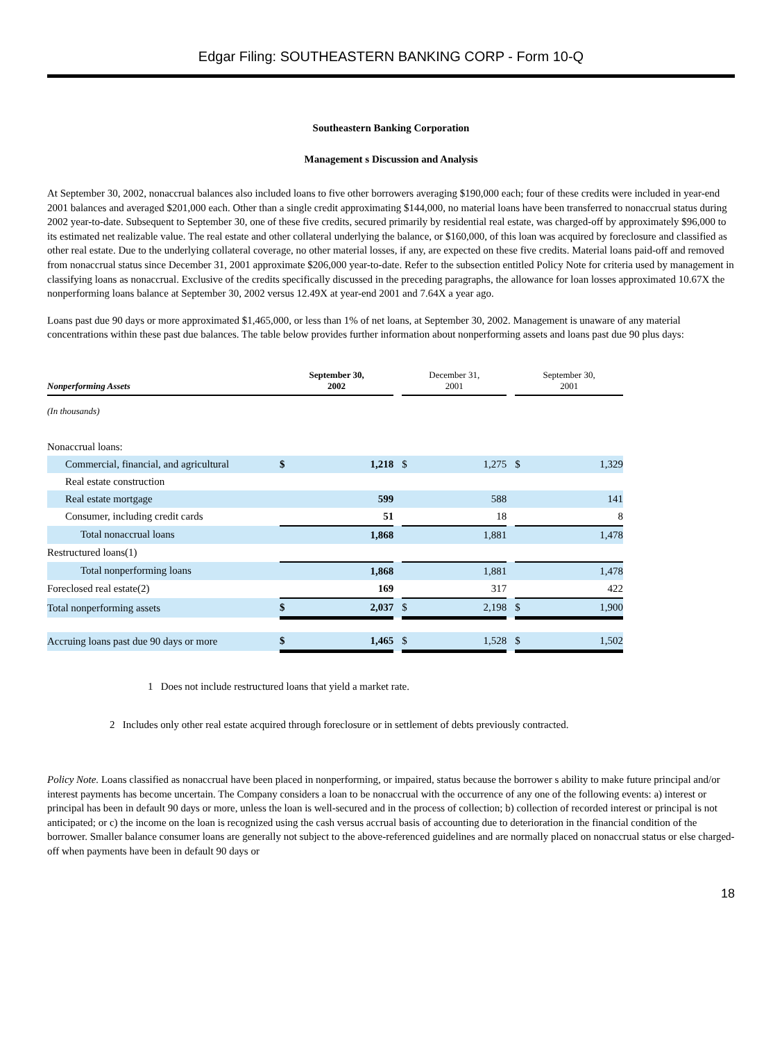Edgar Filing: SOUTHEASTERN BANKING CORP - Form 10-Q
Southeastern Banking Corporation
Management s Discussion and Analysis
At September 30, 2002, nonaccrual balances also included loans to five other borrowers averaging $190,000 each; four of these credits were included in year-end 2001 balances and averaged $201,000 each. Other than a single credit approximating $144,000, no material loans have been transferred to nonaccrual status during 2002 year-to-date. Subsequent to September 30, one of these five credits, secured primarily by residential real estate, was charged-off by approximately $96,000 to its estimated net realizable value. The real estate and other collateral underlying the balance, or $160,000, of this loan was acquired by foreclosure and classified as other real estate. Due to the underlying collateral coverage, no other material losses, if any, are expected on these five credits. Material loans paid-off and removed from nonaccrual status since December 31, 2001 approximate $206,000 year-to-date. Refer to the subsection entitled Policy Note for criteria used by management in classifying loans as nonaccrual. Exclusive of the credits specifically discussed in the preceding paragraphs, the allowance for loan losses approximated 10.67X the nonperforming loans balance at September 30, 2002 versus 12.49X at year-end 2001 and 7.64X a year ago.
Loans past due 90 days or more approximated $1,465,000, or less than 1% of net loans, at September 30, 2002. Management is unaware of any material concentrations within these past due balances. The table below provides further information about nonperforming assets and loans past due 90 plus days:
| Nonperforming Assets | September 30, 2002 | | | December 31, 2001 | | | September 30, 2001 | |
| --- | --- | --- | --- | --- | --- | --- | --- | --- |
| (In thousands) | | | | | | | | |
| Nonaccrual loans: | | | | | | | | |
| Commercial, financial, and agricultural | $ | 1,218 | | $ | 1,275 | | $ | 1,329 |
| Real estate construction | | | | | | | | |
| Real estate mortgage | | 599 | | | 588 | | | 141 |
| Consumer, including credit cards | | 51 | | | 18 | | | 8 |
| Total nonaccrual loans | | 1,868 | | | 1,881 | | | 1,478 |
| Restructured loans(1) | | | | | | | | |
| Total nonperforming loans | | 1,868 | | | 1,881 | | | 1,478 |
| Foreclosed real estate(2) | | 169 | | | 317 | | | 422 |
| Total nonperforming assets | $ | 2,037 | | $ | 2,198 | | $ | 1,900 |
| Accruing loans past due 90 days or more | $ | 1,465 | | $ | 1,528 | | $ | 1,502 |
1 Does not include restructured loans that yield a market rate.
2 Includes only other real estate acquired through foreclosure or in settlement of debts previously contracted.
Policy Note. Loans classified as nonaccrual have been placed in nonperforming, or impaired, status because the borrower s ability to make future principal and/or interest payments has become uncertain. The Company considers a loan to be nonaccrual with the occurrence of any one of the following events: a) interest or principal has been in default 90 days or more, unless the loan is well-secured and in the process of collection; b) collection of recorded interest or principal is not anticipated; or c) the income on the loan is recognized using the cash versus accrual basis of accounting due to deterioration in the financial condition of the borrower. Smaller balance consumer loans are generally not subject to the above-referenced guidelines and are normally placed on nonaccrual status or else charged-off when payments have been in default 90 days or
18